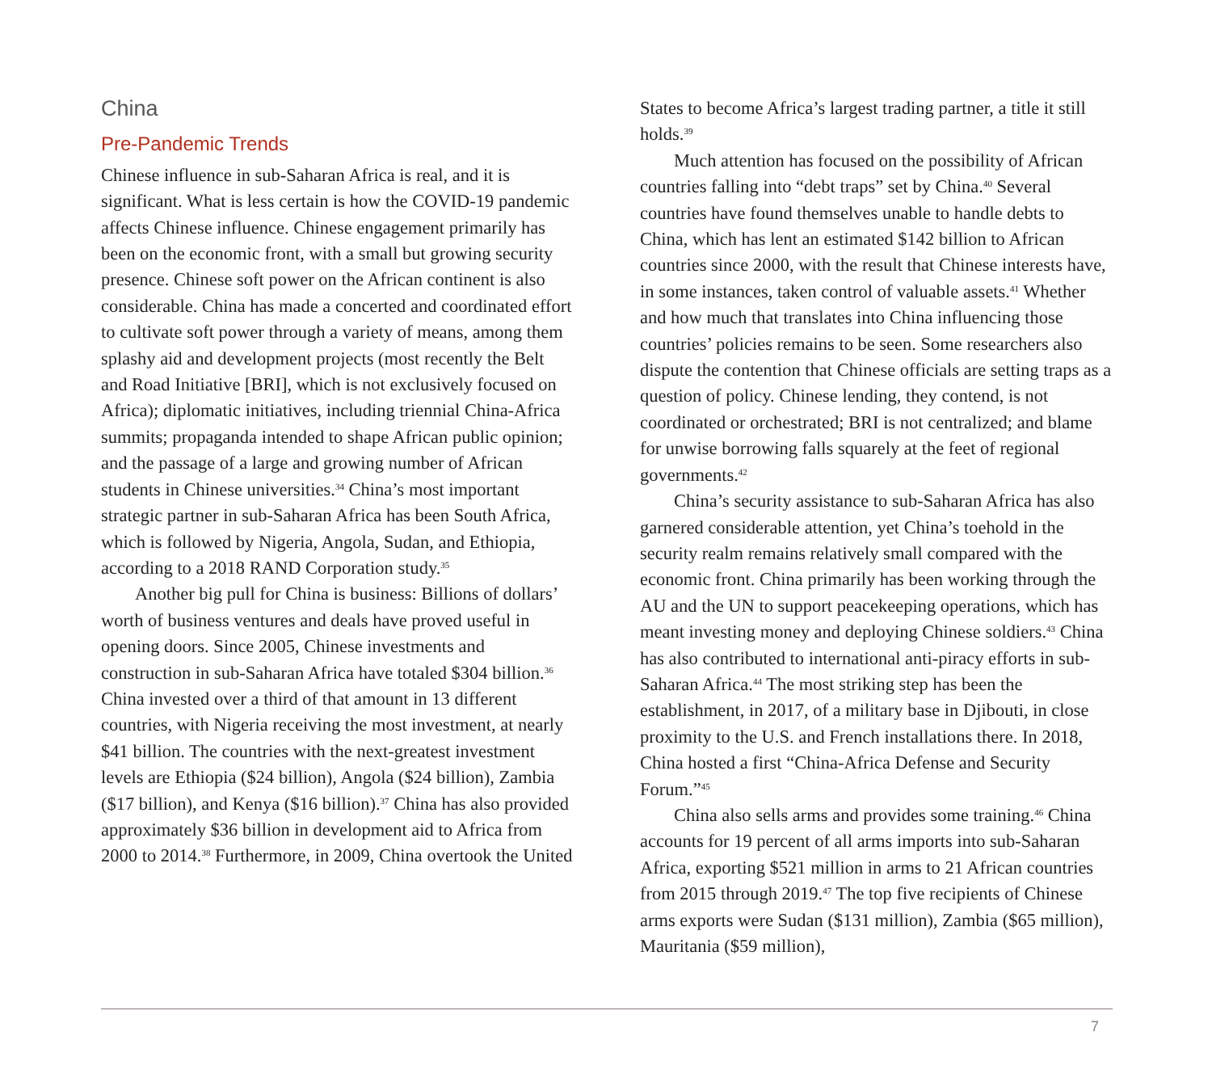China
Pre-Pandemic Trends
Chinese influence in sub-Saharan Africa is real, and it is significant. What is less certain is how the COVID-19 pandemic affects Chinese influence. Chinese engagement primarily has been on the economic front, with a small but growing security presence. Chinese soft power on the African continent is also considerable. China has made a concerted and coordinated effort to cultivate soft power through a variety of means, among them splashy aid and development projects (most recently the Belt and Road Initiative [BRI], which is not exclusively focused on Africa); diplomatic initiatives, including triennial China-Africa summits; propaganda intended to shape African public opinion; and the passage of a large and growing number of African students in Chinese universities.<sup>34</sup> China’s most important strategic partner in sub-Saharan Africa has been South Africa, which is followed by Nigeria, Angola, Sudan, and Ethiopia, according to a 2018 RAND Corporation study.<sup>35</sup>
Another big pull for China is business: Billions of dollars’ worth of business ventures and deals have proved useful in opening doors. Since 2005, Chinese investments and construction in sub-Saharan Africa have totaled $304 billion.<sup>36</sup> China invested over a third of that amount in 13 different countries, with Nigeria receiving the most investment, at nearly $41 billion. The countries with the next-greatest investment levels are Ethiopia ($24 billion), Angola ($24 billion), Zambia ($17 billion), and Kenya ($16 billion).<sup>37</sup> China has also provided approximately $36 billion in development aid to Africa from 2000 to 2014.<sup>38</sup> Furthermore, in 2009, China overtook the United
States to become Africa’s largest trading partner, a title it still holds.<sup>39</sup>
Much attention has focused on the possibility of African countries falling into “debt traps” set by China.<sup>40</sup> Several countries have found themselves unable to handle debts to China, which has lent an estimated $142 billion to African countries since 2000, with the result that Chinese interests have, in some instances, taken control of valuable assets.<sup>41</sup> Whether and how much that translates into China influencing those countries’ policies remains to be seen. Some researchers also dispute the contention that Chinese officials are setting traps as a question of policy. Chinese lending, they contend, is not coordinated or orchestrated; BRI is not centralized; and blame for unwise borrowing falls squarely at the feet of regional governments.<sup>42</sup>
China’s security assistance to sub-Saharan Africa has also garnered considerable attention, yet China’s toehold in the security realm remains relatively small compared with the economic front. China primarily has been working through the AU and the UN to support peacekeeping operations, which has meant investing money and deploying Chinese soldiers.<sup>43</sup> China has also contributed to international anti-piracy efforts in sub-Saharan Africa.<sup>44</sup> The most striking step has been the establishment, in 2017, of a military base in Djibouti, in close proximity to the U.S. and French installations there. In 2018, China hosted a first “China-Africa Defense and Security Forum.”<sup>45</sup>
China also sells arms and provides some training.<sup>46</sup> China accounts for 19 percent of all arms imports into sub-Saharan Africa, exporting $521 million in arms to 21 African countries from 2015 through 2019.<sup>47</sup> The top five recipients of Chinese arms exports were Sudan ($131 million), Zambia ($65 million), Mauritania ($59 million),
7